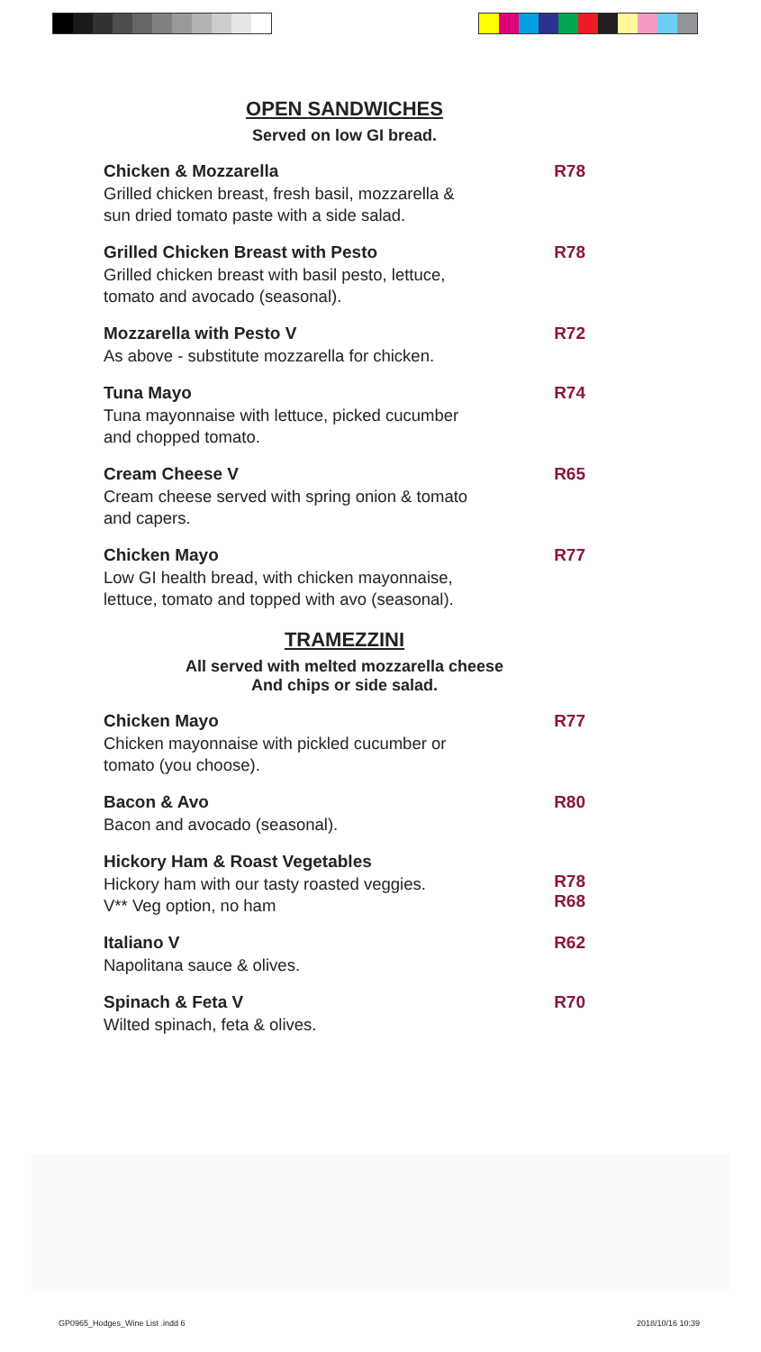OPEN SANDWICHES
Served on low GI bread.
Chicken & Mozzarella
Grilled chicken breast, fresh basil, mozzarella &
sun dried tomato paste with a side salad.
R78
Grilled Chicken Breast with Pesto
Grilled chicken breast with basil pesto, lettuce,
tomato and avocado (seasonal).
R78
Mozzarella with Pesto V
As above - substitute mozzarella for chicken.
R72
Tuna Mayo
Tuna mayonnaise with lettuce, picked cucumber
and chopped tomato.
R74
Cream Cheese V
Cream cheese served with spring onion & tomato
and capers.
R65
Chicken Mayo
Low GI health bread, with chicken mayonnaise,
lettuce, tomato and topped with avo (seasonal).
R77
TRAMEZZINI
All served with melted mozzarella cheese
And chips or side salad.
Chicken Mayo
Chicken mayonnaise with pickled cucumber or
tomato (you choose).
R77
Bacon & Avo
Bacon and avocado (seasonal).
R80
Hickory Ham & Roast Vegetables
Hickory ham with our tasty roasted veggies.
V** Veg option, no ham
R78
R68
Italiano V
Napolitana sauce & olives.
R62
Spinach & Feta V
Wilted spinach, feta & olives.
R70
GP0965_Hodges_Wine List .indd 6
2018/10/16 10:39